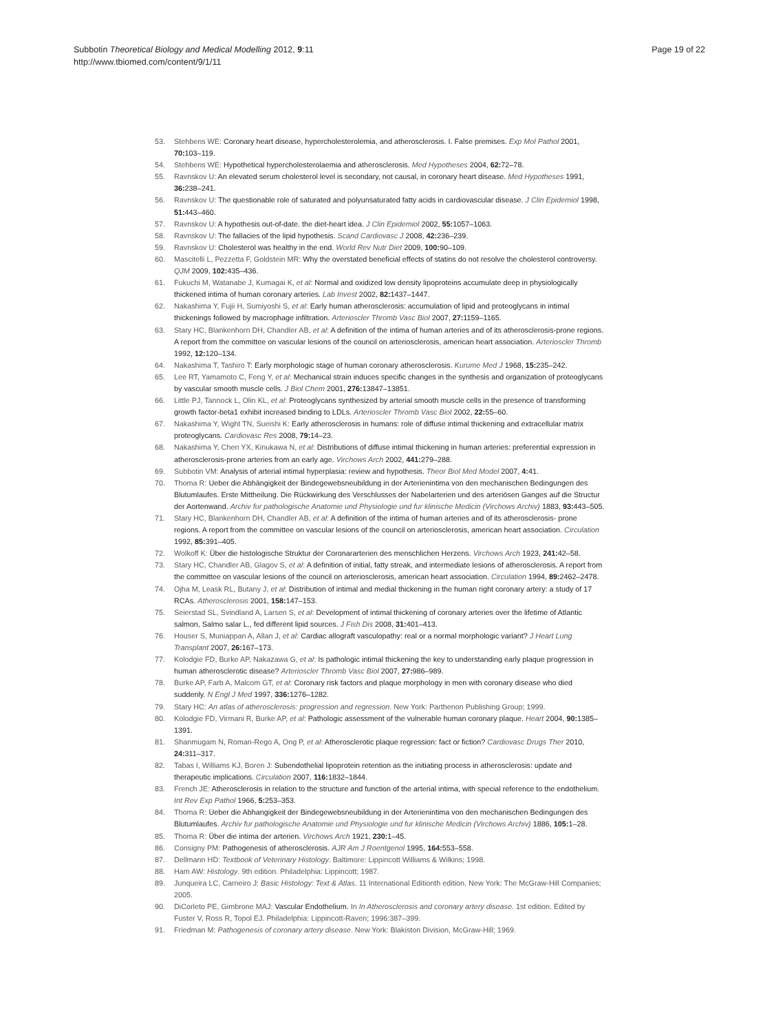Subbotin Theoretical Biology and Medical Modelling 2012, 9:11 Page 19 of 22
http://www.tbiomed.com/content/9/1/11
53. Stehbens WE: Coronary heart disease, hypercholesterolemia, and atherosclerosis. I. False premises. Exp Mol Pathol 2001, 70: 103–119.
54. Stehbens WE: Hypothetical hypercholesterolaemia and atherosclerosis. Med Hypotheses 2004, 62: 72–78.
55. Ravnskov U: An elevated serum cholesterol level is secondary, not causal, in coronary heart disease. Med Hypotheses 1991, 36: 238–241.
56. Ravnskov U: The questionable role of saturated and polyunsaturated fatty acids in cardiovascular disease. J Clin Epidemiol 1998, 51: 443–460.
57. Ravnskov U: A hypothesis out-of-date. the diet-heart idea. J Clin Epidemiol 2002, 55: 1057–1063.
58. Ravnskov U: The fallacies of the lipid hypothesis. Scand Cardiovasc J 2008, 42: 236–239.
59. Ravnskov U: Cholesterol was healthy in the end. World Rev Nutr Diet 2009, 100: 90–109.
60. Mascitelli L, Pezzetta F, Goldstein MR: Why the overstated beneficial effects of statins do not resolve the cholesterol controversy. QJM 2009, 102: 435–436.
61. Fukuchi M, Watanabe J, Kumagai K, et al: Normal and oxidized low density lipoproteins accumulate deep in physiologically thickened intima of human coronary arteries. Lab Invest 2002, 82: 1437–1447.
62. Nakashima Y, Fujii H, Sumiyoshi S, et al: Early human atherosclerosis: accumulation of lipid and proteoglycans in intimal thickenings followed by macrophage infiltration. Arterioscler Thromb Vasc Biol 2007, 27: 1159–1165.
63. Stary HC, Blankenhorn DH, Chandler AB, et al: A definition of the intima of human arteries and of its atherosclerosis-prone regions. A report from the committee on vascular lesions of the council on arteriosclerosis, american heart association. Arterioscler Thromb 1992, 12: 120–134.
64. Nakashima T, Tashiro T: Early morphologic stage of human coronary atherosclerosis. Kurume Med J 1968, 15: 235–242.
65. Lee RT, Yamamoto C, Feng Y, et al: Mechanical strain induces specific changes in the synthesis and organization of proteoglycans by vascular smooth muscle cells. J Biol Chem 2001, 276: 13847–13851.
66. Little PJ, Tannock L, Olin KL, et al: Proteoglycans synthesized by arterial smooth muscle cells in the presence of transforming growth factor-beta1 exhibit increased binding to LDLs. Arterioscler Thromb Vasc Biol 2002, 22: 55–60.
67. Nakashima Y, Wight TN, Sueishi K: Early atherosclerosis in humans: role of diffuse intimal thickening and extracellular matrix proteoglycans. Cardiovasc Res 2008, 79: 14–23.
68. Nakashima Y, Chen YX, Kinukawa N, et al: Distributions of diffuse intimal thickening in human arteries: preferential expression in atherosclerosis-prone arteries from an early age. Virchows Arch 2002, 441: 279–288.
69. Subbotin VM: Analysis of arterial intimal hyperplasia: review and hypothesis. Theor Biol Med Model 2007, 4: 41.
70. Thoma R: Ueber die Abhängigkeit der Bindegewebsneubildung in der Arterienintima von den mechanischen Bedingungen des Blutumlaufes. Erste Mittheilung. Die Rückwirkung des Verschlusses der Nabelarterien und des arteriösen Ganges auf die Structur der Aortenwand. Archiv fur pathologische Anatomie und Physiologie und fur klinische Medicin (Virchows Archiv) 1883, 93: 443–505.
71. Stary HC, Blankenhorn DH, Chandler AB, et al: A definition of the intima of human arteries and of its atherosclerosis- prone regions. A report from the committee on vascular lesions of the council on arteriosclerosis, american heart association. Circulation 1992, 85: 391–405.
72. Wolkoff K: Über die histologische Struktur der Coronararterien des menschlichen Herzens. Virchows Arch 1923, 241: 42–58.
73. Stary HC, Chandler AB, Glagov S, et al: A definition of initial, fatty streak, and intermediate lesions of atherosclerosis. A report from the committee on vascular lesions of the council on arteriosclerosis, american heart association. Circulation 1994, 89: 2462–2478.
74. Ojha M, Leask RL, Butany J, et al: Distribution of intimal and medial thickening in the human right coronary artery: a study of 17 RCAs. Atherosclerosis 2001, 158: 147–153.
75. Seierstad SL, Svindland A, Larsen S, et al: Development of intimal thickening of coronary arteries over the lifetime of Atlantic salmon, Salmo salar L., fed different lipid sources. J Fish Dis 2008, 31: 401–413.
76. Houser S, Muniappan A, Allan J, et al: Cardiac allograft vasculopathy: real or a normal morphologic variant? J Heart Lung Transplant 2007, 26: 167–173.
77. Kolodgie FD, Burke AP, Nakazawa G, et al: Is pathologic intimal thickening the key to understanding early plaque progression in human atherosclerotic disease? Arterioscler Thromb Vasc Biol 2007, 27: 986–989.
78. Burke AP, Farb A, Malcom GT, et al: Coronary risk factors and plaque morphology in men with coronary disease who died suddenly. N Engl J Med 1997, 336: 1276–1282.
79. Stary HC: An atlas of atherosclerosis: progression and regression. New York: Parthenon Publishing Group; 1999.
80. Kolodgie FD, Virmani R, Burke AP, et al: Pathologic assessment of the vulnerable human coronary plaque. Heart 2004, 90: 1385–1391.
81. Shanmugam N, Roman-Rego A, Ong P, et al: Atherosclerotic plaque regression: fact or fiction? Cardiovasc Drugs Ther 2010, 24: 311–317.
82. Tabas I, Williams KJ, Boren J: Subendothelial lipoprotein retention as the initiating process in atherosclerosis: update and therapeutic implications. Circulation 2007, 116: 1832–1844.
83. French JE: Atherosclerosis in relation to the structure and function of the arterial intima, with special reference to the endothelium. Int Rev Exp Pathol 1966, 5: 253–353.
84. Thoma R: Ueber die Abhangigkeit der Bindegewebsneubildung in der Arterienintima von den mechanischen Bedingungen des Blutumlaufes. Archiv fur pathologische Anatomie und Physiologie und fur klinische Medicin (Virchows Archiv) 1886, 105: 1–28.
85. Thoma R: Über die intima der arterien. Virchows Arch 1921, 230: 1–45.
86. Consigny PM: Pathogenesis of atherosclerosis. AJR Am J Roentgenol 1995, 164: 553–558.
87. Dellmann HD: Textbook of Veterinary Histology. Baltimore: Lippincott Williams & Wilkins; 1998.
88. Ham AW: Histology. 9th edition. Philadelphia: Lippincott; 1987.
89. Junqueira LC, Carneiro J: Basic Histology: Text & Atlas. 11 International Editionth edition. New York: The McGraw-Hill Companies; 2005.
90. DiCorleto PE, Gimbrone MAJ: Vascular Endothelium. In In Atherosclerosis and coronary artery disease. 1st edition. Edited by Fuster V, Ross R, Topol EJ. Philadelphia: Lippincott-Raven; 1996:387–399.
91. Friedman M: Pathogenesis of coronary artery disease. New York: Blakiston Division, McGraw-Hill; 1969.